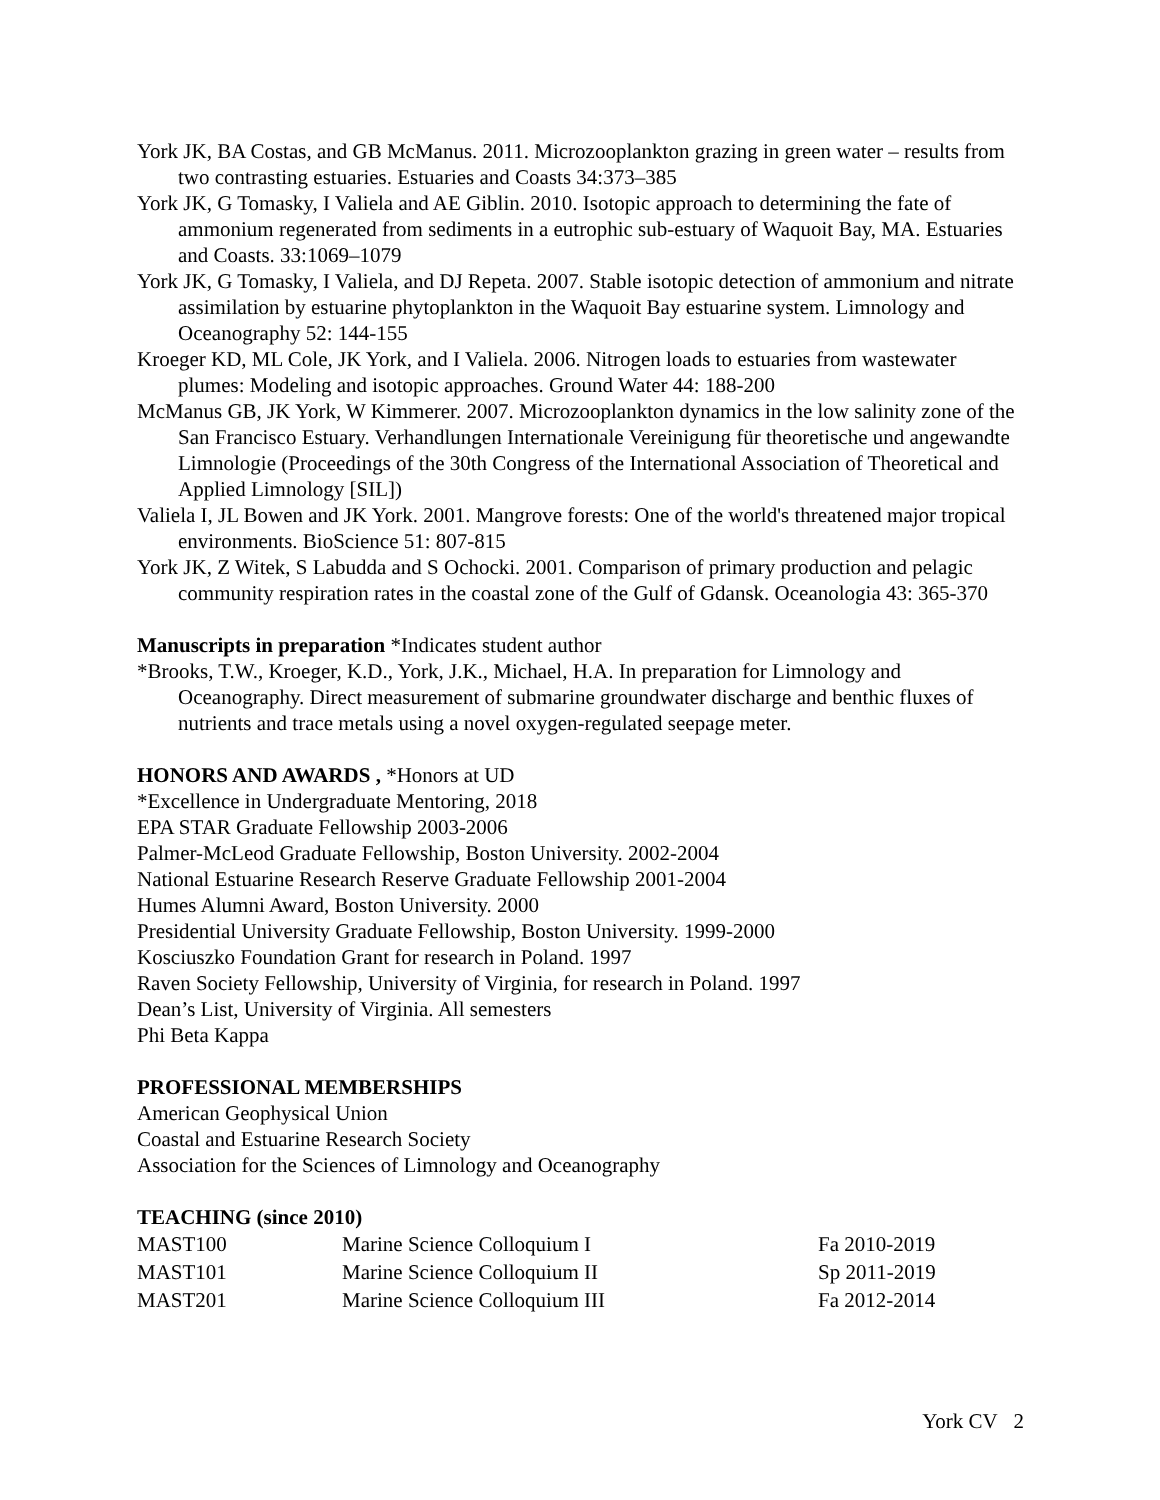York JK, BA Costas, and GB McManus. 2011. Microzooplankton grazing in green water – results from two contrasting estuaries. Estuaries and Coasts 34:373–385
York JK, G Tomasky, I Valiela and AE Giblin. 2010. Isotopic approach to determining the fate of ammonium regenerated from sediments in a eutrophic sub-estuary of Waquoit Bay, MA. Estuaries and Coasts. 33:1069–1079
York JK, G Tomasky, I Valiela, and DJ Repeta. 2007. Stable isotopic detection of ammonium and nitrate assimilation by estuarine phytoplankton in the Waquoit Bay estuarine system. Limnology and Oceanography 52: 144-155
Kroeger KD, ML Cole, JK York, and I Valiela. 2006. Nitrogen loads to estuaries from wastewater plumes: Modeling and isotopic approaches. Ground Water 44: 188-200
McManus GB, JK York, W Kimmerer. 2007. Microzooplankton dynamics in the low salinity zone of the San Francisco Estuary. Verhandlungen Internationale Vereinigung für theoretische und angewandte Limnologie (Proceedings of the 30th Congress of the International Association of Theoretical and Applied Limnology [SIL])
Valiela I, JL Bowen and JK York. 2001. Mangrove forests: One of the world's threatened major tropical environments. BioScience 51: 807-815
York JK, Z Witek, S Labudda and S Ochocki. 2001. Comparison of primary production and pelagic community respiration rates in the coastal zone of the Gulf of Gdansk. Oceanologia 43: 365-370
Manuscripts in preparation *Indicates student author
*Brooks, T.W., Kroeger, K.D., York, J.K., Michael, H.A. In preparation for Limnology and Oceanography. Direct measurement of submarine groundwater discharge and benthic fluxes of nutrients and trace metals using a novel oxygen-regulated seepage meter.
HONORS AND AWARDS , *Honors at UD
*Excellence in Undergraduate Mentoring, 2018
EPA STAR Graduate Fellowship 2003-2006
Palmer-McLeod Graduate Fellowship, Boston University. 2002-2004
National Estuarine Research Reserve Graduate Fellowship 2001-2004
Humes Alumni Award, Boston University. 2000
Presidential University Graduate Fellowship, Boston University. 1999-2000
Kosciuszko Foundation Grant for research in Poland. 1997
Raven Society Fellowship, University of Virginia, for research in Poland. 1997
Dean’s List, University of Virginia. All semesters
Phi Beta Kappa
PROFESSIONAL MEMBERSHIPS
American Geophysical Union
Coastal and Estuarine Research Society
Association for the Sciences of Limnology and Oceanography
TEACHING (since 2010)
| MAST100 | Marine Science Colloquium I | Fa 2010-2019 |
| MAST101 | Marine Science Colloquium II | Sp 2011-2019 |
| MAST201 | Marine Science Colloquium III | Fa 2012-2014 |
York CV 2